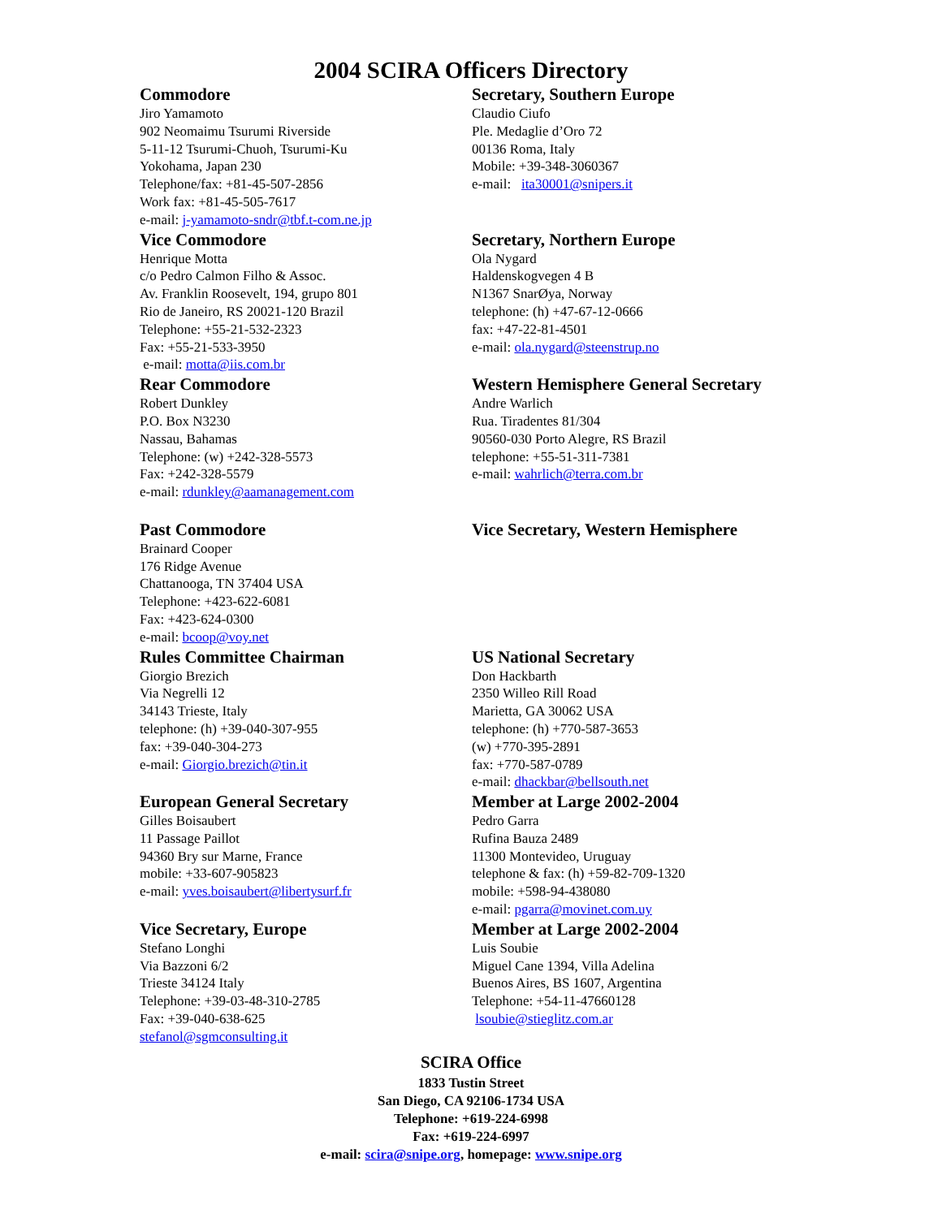2004 SCIRA Officers Directory
Commodore
Jiro Yamamoto
902 Neomaimu Tsurumi Riverside
5-11-12 Tsurumi-Chuoh, Tsurumi-Ku
Yokohama, Japan 230
Telephone/fax: +81-45-507-2856
Work fax: +81-45-505-7617
e-mail: j-yamamoto-sndr@tbf.t-com.ne.jp
Secretary, Southern Europe
Claudio Ciufo
Ple. Medaglie d’Oro 72
00136 Roma, Italy
Mobile: +39-348-3060367
e-mail: ita30001@snipers.it
Vice Commodore
Henrique Motta
c/o Pedro Calmon Filho & Assoc.
Av. Franklin Roosevelt, 194, grupo 801
Rio de Janeiro, RS 20021-120 Brazil
Telephone: +55-21-532-2323
Fax: +55-21-533-3950
e-mail: motta@iis.com.br
Secretary, Northern Europe
Ola Nygard
Haldenskogvegen 4 B
N1367 SnarØya, Norway
telephone: (h) +47-67-12-0666
fax: +47-22-81-4501
e-mail: ola.nygard@steenstrup.no
Rear Commodore
Robert Dunkley
P.O. Box N3230
Nassau, Bahamas
Telephone: (w) +242-328-5573
Fax: +242-328-5579
e-mail: rdunkley@aamanagement.com
Western Hemisphere General Secretary
Andre Warlich
Rua. Tiradentes 81/304
90560-030 Porto Alegre, RS Brazil
telephone: +55-51-311-7381
e-mail: wahrlich@terra.com.br
Past Commodore
Brainard Cooper
176 Ridge Avenue
Chattanooga, TN 37404 USA
Telephone: +423-622-6081
Fax: +423-624-0300
e-mail: bcoop@voy.net
Vice Secretary, Western Hemisphere
Rules Committee Chairman
Giorgio Brezich
Via Negrelli 12
34143 Trieste, Italy
telephone: (h) +39-040-307-955
fax: +39-040-304-273
e-mail: Giorgio.brezich@tin.it
US National Secretary
Don Hackbarth
2350 Willeo Rill Road
Marietta, GA 30062 USA
telephone: (h) +770-587-3653
(w) +770-395-2891
fax: +770-587-0789
e-mail: dhackbar@bellsouth.net
European General Secretary
Gilles Boisaubert
11 Passage Paillot
94360 Bry sur Marne, France
mobile: +33-607-905823
e-mail: yves.boisaubert@libertysurf.fr
Member at Large 2002-2004
Pedro Garra
Rufina Bauza 2489
11300 Montevideo, Uruguay
telephone & fax: (h) +59-82-709-1320
mobile: +598-94-438080
e-mail: pgarra@movinet.com.uy
Vice Secretary, Europe
Stefano Longhi
Via Bazzoni 6/2
Trieste 34124 Italy
Telephone: +39-03-48-310-2785
Fax: +39-040-638-625
stefanol@sgmconsulting.it
Member at Large 2002-2004
Luis Soubie
Miguel Cane 1394, Villa Adelina
Buenos Aires, BS 1607, Argentina
Telephone: +54-11-47660128
lsoubie@stieglitz.com.ar
SCIRA Office
1833 Tustin Street
San Diego, CA 92106-1734 USA
Telephone: +619-224-6998
Fax: +619-224-6997
e-mail: scira@snipe.org, homepage: www.snipe.org